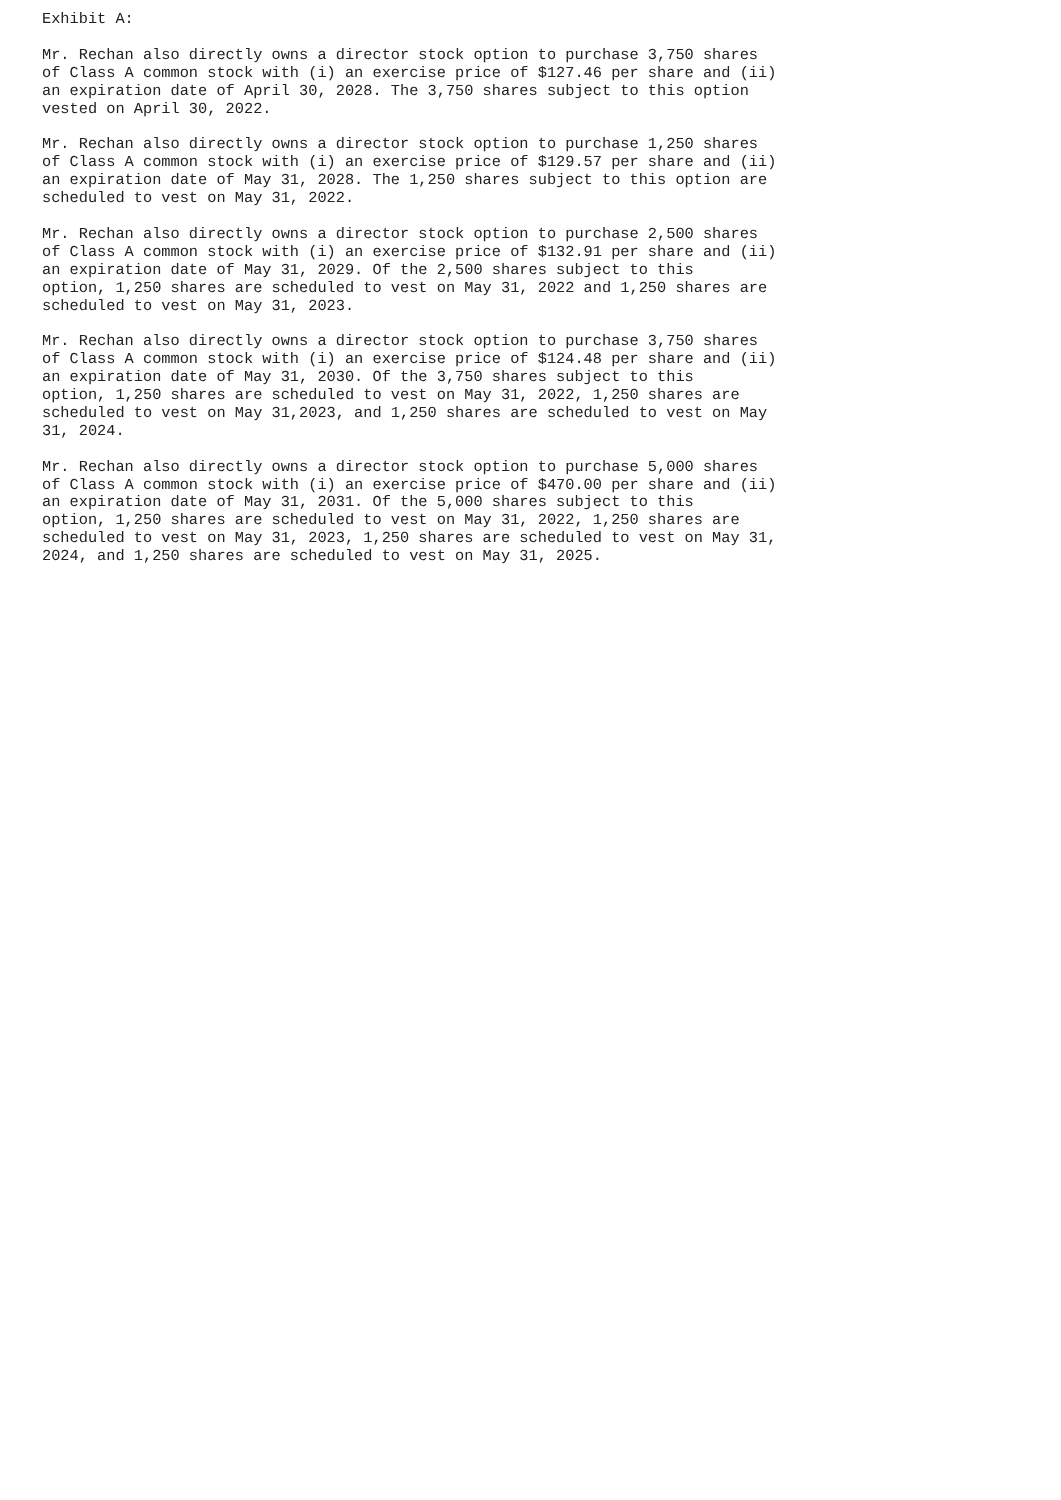Exhibit A:

Mr. Rechan also directly owns a director stock option to purchase 3,750 shares
of Class A common stock with (i) an exercise price of $127.46 per share and (ii)
an expiration date of April 30, 2028. The 3,750 shares subject to this option
vested on April 30, 2022.

Mr. Rechan also directly owns a director stock option to purchase 1,250 shares
of Class A common stock with (i) an exercise price of $129.57 per share and (ii)
an expiration date of May 31, 2028. The 1,250 shares subject to this option are
scheduled to vest on May 31, 2022.

Mr. Rechan also directly owns a director stock option to purchase 2,500 shares
of Class A common stock with (i) an exercise price of $132.91 per share and (ii)
an expiration date of May 31, 2029. Of the 2,500 shares subject to this
option, 1,250 shares are scheduled to vest on May 31, 2022 and 1,250 shares are
scheduled to vest on May 31, 2023.

Mr. Rechan also directly owns a director stock option to purchase 3,750 shares
of Class A common stock with (i) an exercise price of $124.48 per share and (ii)
an expiration date of May 31, 2030. Of the 3,750 shares subject to this
option, 1,250 shares are scheduled to vest on May 31, 2022, 1,250 shares are
scheduled to vest on May 31,2023, and 1,250 shares are scheduled to vest on May
31, 2024.

Mr. Rechan also directly owns a director stock option to purchase 5,000 shares
of Class A common stock with (i) an exercise price of $470.00 per share and (ii)
an expiration date of May 31, 2031. Of the 5,000 shares subject to this
option, 1,250 shares are scheduled to vest on May 31, 2022, 1,250 shares are
scheduled to vest on May 31, 2023, 1,250 shares are scheduled to vest on May 31,
2024, and 1,250 shares are scheduled to vest on May 31, 2025.